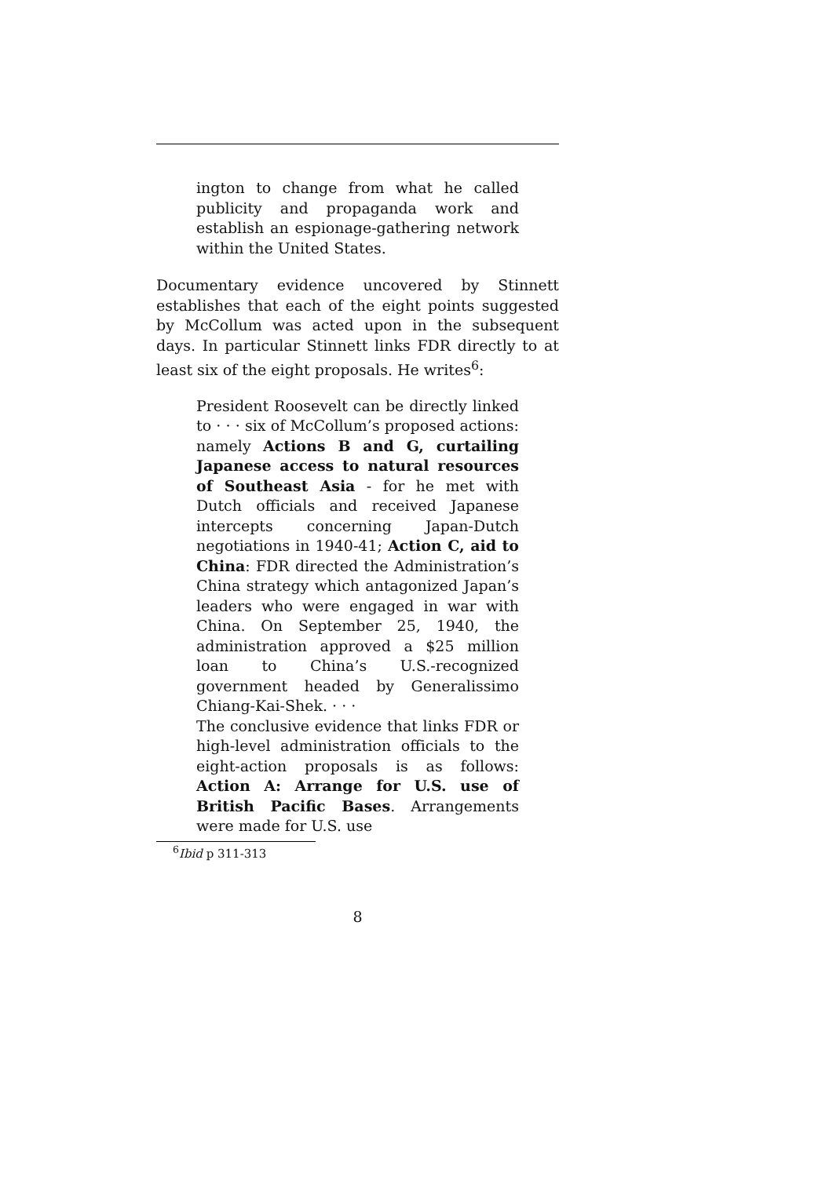ington to change from what he called publicity and propaganda work and establish an espionage-gathering network within the United States.
Documentary evidence uncovered by Stinnett establishes that each of the eight points suggested by McCollum was acted upon in the subsequent days. In particular Stinnett links FDR directly to at least six of the eight proposals. He writes<sup>6</sup>:
President Roosevelt can be directly linked to · · · six of McCollum’s proposed actions: namely Actions B and G, curtailing Japanese access to natural resources of Southeast Asia - for he met with Dutch officials and received Japanese intercepts concerning Japan-Dutch negotiations in 1940-41; Action C, aid to China: FDR directed the Administration’s China strategy which antagonized Japan’s leaders who were engaged in war with China. On September 25, 1940, the administration approved a $25 million loan to China’s U.S.-recognized government headed by Generalissimo Chiang-Kai-Shek. · · ·
The conclusive evidence that links FDR or high-level administration officials to the eight-action proposals is as follows: Action A: Arrange for U.S. use of British Pacific Bases. Arrangements were made for U.S. use
<sup>6</sup> Ibid p 311-313
8